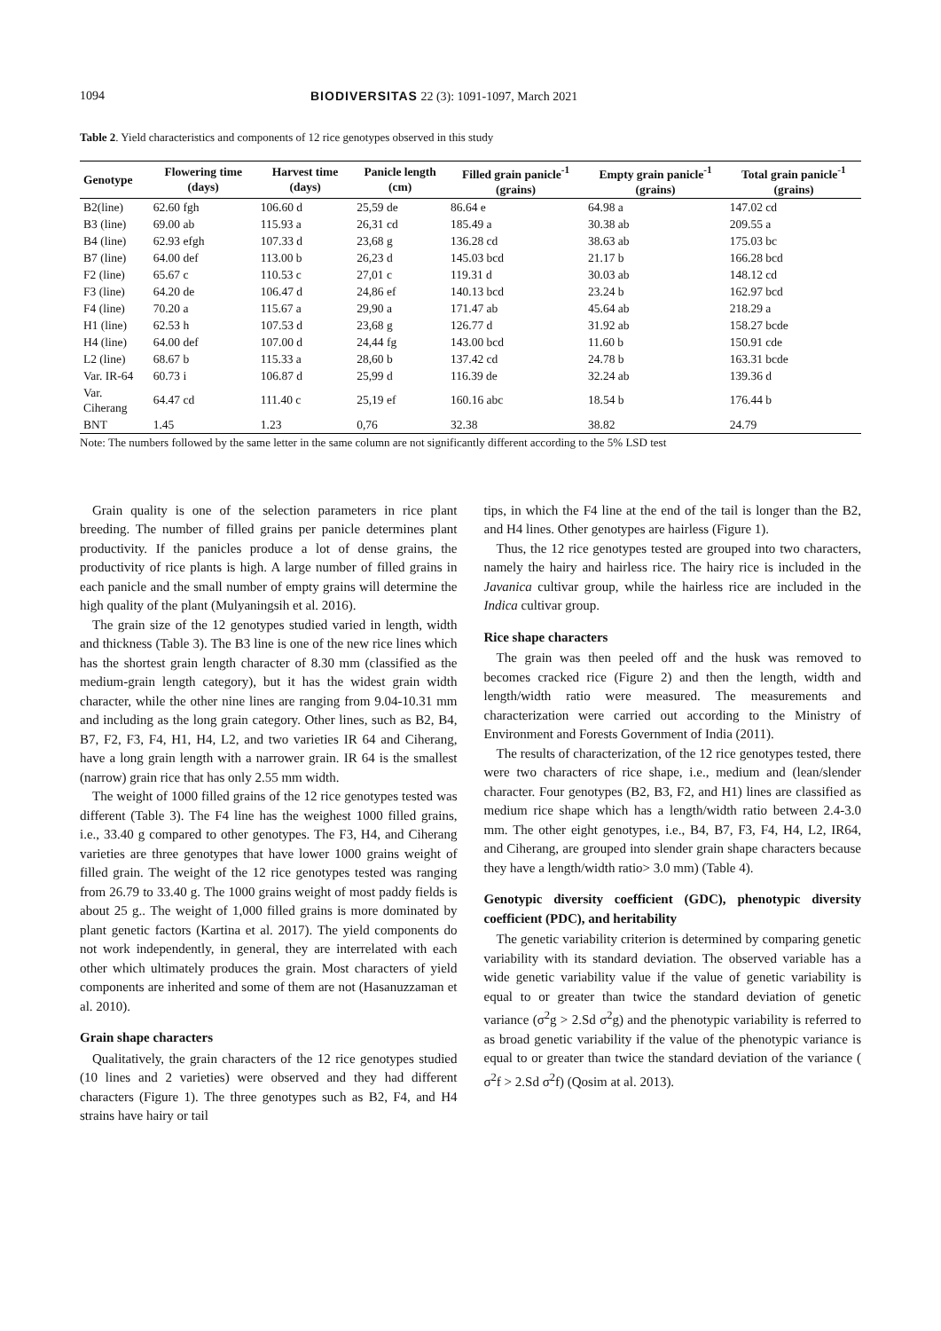1094 BIODIVERSITAS 22 (3): 1091-1097, March 2021
Table 2. Yield characteristics and components of 12 rice genotypes observed in this study
| Genotype | Flowering time (days) | Harvest time (days) | Panicle length (cm) | Filled grain panicle<sup>-1</sup> (grains) | Empty grain panicle<sup>-1</sup> (grains) | Total grain panicle<sup>-1</sup> (grains) |
| --- | --- | --- | --- | --- | --- | --- |
| B2(line) | 62.60 fgh | 106.60 d | 25,59 de | 86.64 e | 64.98 a | 147.02 cd |
| B3 (line) | 69.00 ab | 115.93 a | 26,31 cd | 185.49 a | 30.38 ab | 209.55 a |
| B4 (line) | 62.93 efgh | 107.33 d | 23,68 g | 136.28 cd | 38.63 ab | 175.03 bc |
| B7 (line) | 64.00 def | 113.00 b | 26,23 d | 145.03 bcd | 21.17 b | 166.28 bcd |
| F2 (line) | 65.67 c | 110.53 c | 27,01 c | 119.31 d | 30.03 ab | 148.12 cd |
| F3 (line) | 64.20 de | 106.47 d | 24,86 ef | 140.13 bcd | 23.24 b | 162.97 bcd |
| F4 (line) | 70.20 a | 115.67 a | 29,90 a | 171.47 ab | 45.64 ab | 218.29 a |
| H1 (line) | 62.53 h | 107.53 d | 23,68 g | 126.77 d | 31.92 ab | 158.27 bcde |
| H4 (line) | 64.00 def | 107.00 d | 24,44 fg | 143.00 bcd | 11.60 b | 150.91 cde |
| L2 (line) | 68.67 b | 115.33 a | 28,60 b | 137.42 cd | 24.78 b | 163.31 bcde |
| Var. IR-64 | 60.73 i | 106.87 d | 25,99 d | 116.39 de | 32.24 ab | 139.36 d |
| Var. Ciherang | 64.47 cd | 111.40 c | 25,19 ef | 160.16 abc | 18.54 b | 176.44 b |
| BNT | 1.45 | 1.23 | 0,76 | 32.38 | 38.82 | 24.79 |
Note: The numbers followed by the same letter in the same column are not significantly different according to the 5% LSD test
Grain quality is one of the selection parameters in rice plant breeding. The number of filled grains per panicle determines plant productivity. If the panicles produce a lot of dense grains, the productivity of rice plants is high. A large number of filled grains in each panicle and the small number of empty grains will determine the high quality of the plant (Mulyaningsih et al. 2016).
The grain size of the 12 genotypes studied varied in length, width and thickness (Table 3). The B3 line is one of the new rice lines which has the shortest grain length character of 8.30 mm (classified as the medium-grain length category), but it has the widest grain width character, while the other nine lines are ranging from 9.04-10.31 mm and including as the long grain category. Other lines, such as B2, B4, B7, F2, F3, F4, H1, H4, L2, and two varieties IR 64 and Ciherang, have a long grain length with a narrower grain. IR 64 is the smallest (narrow) grain rice that has only 2.55 mm width.
The weight of 1000 filled grains of the 12 rice genotypes tested was different (Table 3). The F4 line has the weighest 1000 filled grains, i.e., 33.40 g compared to other genotypes. The F3, H4, and Ciherang varieties are three genotypes that have lower 1000 grains weight of filled grain. The weight of the 12 rice genotypes tested was ranging from 26.79 to 33.40 g. The 1000 grains weight of most paddy fields is about 25 g.. The weight of 1,000 filled grains is more dominated by plant genetic factors (Kartina et al. 2017). The yield components do not work independently, in general, they are interrelated with each other which ultimately produces the grain. Most characters of yield components are inherited and some of them are not (Hasanuzzaman et al. 2010).
Grain shape characters
Qualitatively, the grain characters of the 12 rice genotypes studied (10 lines and 2 varieties) were observed and they had different characters (Figure 1). The three genotypes such as B2, F4, and H4 strains have hairy or tail
tips, in which the F4 line at the end of the tail is longer than the B2, and H4 lines. Other genotypes are hairless (Figure 1).
Thus, the 12 rice genotypes tested are grouped into two characters, namely the hairy and hairless rice. The hairy rice is included in the Javanica cultivar group, while the hairless rice are included in the Indica cultivar group.
Rice shape characters
The grain was then peeled off and the husk was removed to becomes cracked rice (Figure 2) and then the length, width and length/width ratio were measured. The measurements and characterization were carried out according to the Ministry of Environment and Forests Government of India (2011).
The results of characterization, of the 12 rice genotypes tested, there were two characters of rice shape, i.e., medium and (lean/slender character. Four genotypes (B2, B3, F2, and H1) lines are classified as medium rice shape which has a length/width ratio between 2.4-3.0 mm. The other eight genotypes, i.e., B4, B7, F3, F4, H4, L2, IR64, and Ciherang, are grouped into slender grain shape characters because they have a length/width ratio> 3.0 mm) (Table 4).
Genotypic diversity coefficient (GDC), phenotypic diversity coefficient (PDC), and heritability
The genetic variability criterion is determined by comparing genetic variability with its standard deviation. The observed variable has a wide genetic variability value if the value of genetic variability is equal to or greater than twice the standard deviation of genetic variance (σ<sup>2</sup>g > 2.Sd σ<sup>2</sup>g) and the phenotypic variability is referred to as broad genetic variability if the value of the phenotypic variance is equal to or greater than twice the standard deviation of the variance ( σ<sup>2</sup>f > 2.Sd σ<sup>2</sup>f) (Qosim at al. 2013).